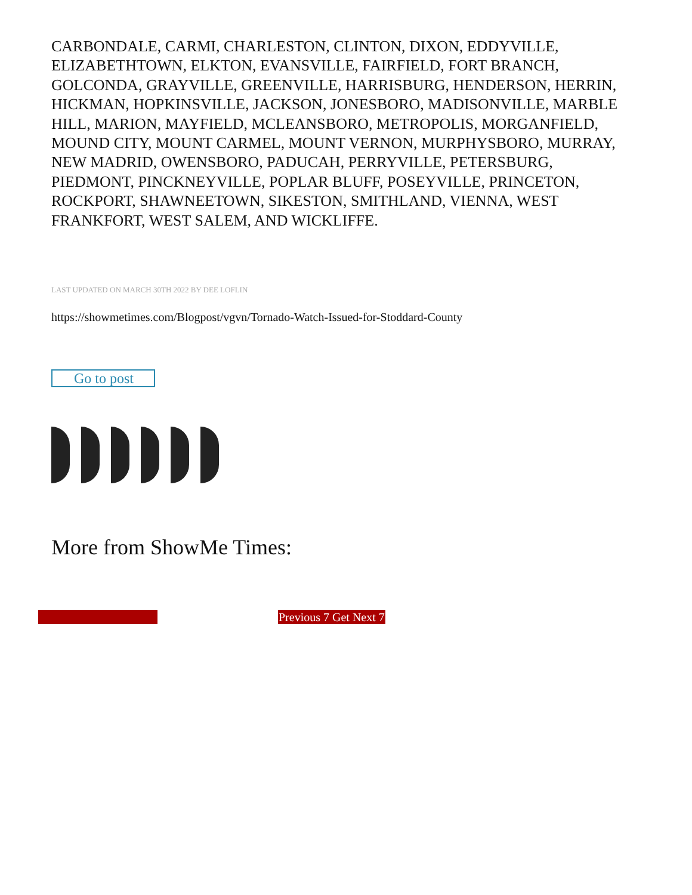CARBONDALE, CARMI, CHARLESTON, CLINTON, DIXON, EDDYVILLE, ELIZABETHTOWN, ELKTON, EVANSVILLE, FAIRFIELD, FORT BRANCH, GOLCONDA, GRAYVILLE, GREENVILLE, HARRISBURG, HENDERSON, HERRIN, HICKMAN, HOPKINSVILLE, JACKSON, JONESBORO, MADISONVILLE, MARBLE HILL, MARION, MAYFIELD, MCLEANSBORO, METROPOLIS, MORGANFIELD, MOUND CITY, MOUNT CARMEL, MOUNT VERNON, MURPHYSBORO, MURRAY, NEW MADRID, OWENSBORO, PADUCAH, PERRYVILLE, PETERSBURG, PIEDMONT, PINCKNEYVILLE, POPLAR BLUFF, POSEYVILLE, PRINCETON, ROCKPORT, SHAWNEETOWN, SIKESTON, SMITHLAND, VIENNA, WEST FRANKFORT, WEST SALEM, AND WICKLIFFE.
LAST UPDATED ON MARCH 30TH 2022 BY DEE LOFLIN
https://showmetimes.com/Blogpost/vgvn/Tornado-Watch-Issued-for-Stoddard-County
Go to post
More from ShowMe Times:
Previous 7 Get Next 7